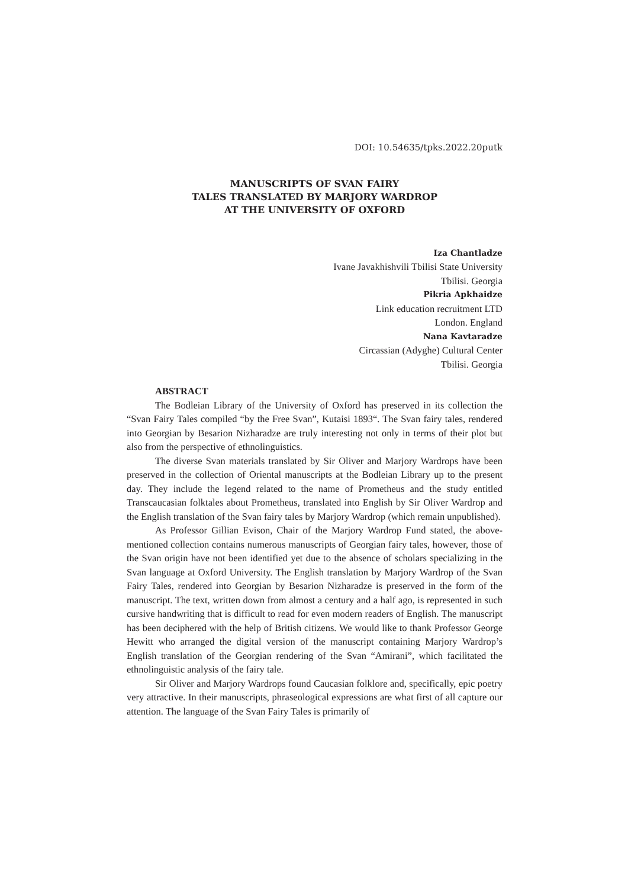DOI: 10.54635/tpks.2022.20putk
MANUSCRIPTS OF SVAN FAIRY
TALES TRANSLATED BY MARJORY WARDROP
AT THE UNIVERSITY OF OXFORD
Iza Chantladze
Ivane Javakhishvili Tbilisi State University
Tbilisi. Georgia
Pikria Apkhaidze
Link education recruitment LTD
London. England
Nana Kavtaradze
Circassian (Adyghe) Cultural Center
Tbilisi. Georgia
ABSTRACT
The Bodleian Library of the University of Oxford has preserved in its collection the “Svan Fairy Tales compiled “by the Free Svan”, Kutaisi 1893“. The Svan fairy tales, rendered into Georgian by Besarion Nizharadze are truly interesting not only in terms of their plot but also from the perspective of ethnolinguistics.
The diverse Svan materials translated by Sir Oliver and Marjory Wardrops have been preserved in the collection of Oriental manuscripts at the Bodleian Library up to the present day. They include the legend related to the name of Prometheus and the study entitled Transcaucasian folktales about Prometheus, translated into English by Sir Oliver Wardrop and the English translation of the Svan fairy tales by Marjory Wardrop (which remain unpublished).
As Professor Gillian Evison, Chair of the Marjory Wardrop Fund stated, the above-mentioned collection contains numerous manuscripts of Georgian fairy tales, however, those of the Svan origin have not been identified yet due to the absence of scholars specializing in the Svan language at Oxford University. The English translation by Marjory Wardrop of the Svan Fairy Tales, rendered into Georgian by Besarion Nizharadze is preserved in the form of the manuscript. The text, written down from almost a century and a half ago, is represented in such cursive handwriting that is difficult to read for even modern readers of English. The manuscript has been deciphered with the help of British citizens. We would like to thank Professor George Hewitt who arranged the digital version of the manuscript containing Marjory Wardrop’s English translation of the Georgian rendering of the Svan “Amirani”, which facilitated the ethnolinguistic analysis of the fairy tale.
Sir Oliver and Marjory Wardrops found Caucasian folklore and, specifically, epic poetry very attractive. In their manuscripts, phraseological expressions are what first of all capture our attention. The language of the Svan Fairy Tales is primarily of